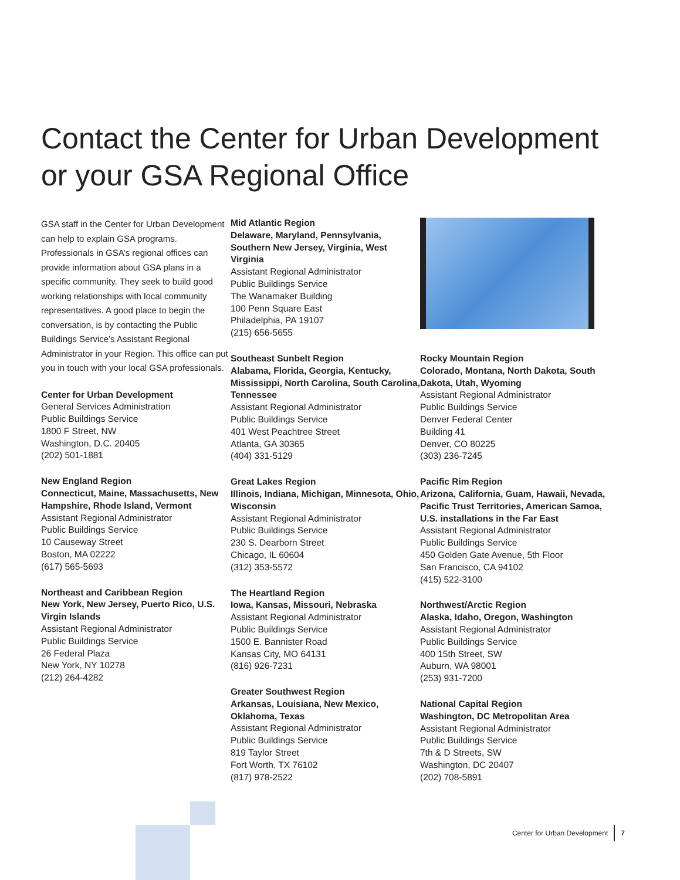Contact the Center for Urban Development
or your GSA Regional Office
GSA staff in the Center for Urban Development can help to explain GSA programs. Professionals in GSA’s regional offices can provide information about GSA plans in a specific community. They seek to build good working relationships with local community representatives. A good place to begin the conversation, is by contacting the Public Buildings Service’s Assistant Regional Administrator in your Region. This office can put you in touch with your local GSA professionals.
Center for Urban Development
General Services Administration
Public Buildings Service
1800 F Street, NW
Washington, D.C. 20405
(202) 501-1881
New England Region
Connecticut, Maine, Massachusetts, New Hampshire, Rhode Island, Vermont
Assistant Regional Administrator
Public Buildings Service
10 Causeway Street
Boston, MA 02222
(617) 565-5693
Northeast and Caribbean Region
New York, New Jersey, Puerto Rico, U.S. Virgin Islands
Assistant Regional Administrator
Public Buildings Service
26 Federal Plaza
New York, NY 10278
(212) 264-4282
Mid Atlantic Region
Delaware, Maryland, Pennsylvania, Southern New Jersey, Virginia, West Virginia
Assistant Regional Administrator
Public Buildings Service
The Wanamaker Building
100 Penn Square East
Philadelphia, PA 19107
(215) 656-5655
Southeast Sunbelt Region
Alabama, Florida, Georgia, Kentucky, Mississippi, North Carolina, South Carolina, Tennessee
Assistant Regional Administrator
Public Buildings Service
401 West Peachtree Street
Atlanta, GA 30365
(404) 331-5129
Great Lakes Region
Illinois, Indiana, Michigan, Minnesota, Ohio, Wisconsin
Assistant Regional Administrator
Public Buildings Service
230 S. Dearborn Street
Chicago, IL 60604
(312) 353-5572
The Heartland Region
Iowa, Kansas, Missouri, Nebraska
Assistant Regional Administrator
Public Buildings Service
1500 E. Bannister Road
Kansas City, MO 64131
(816) 926-7231
Greater Southwest Region
Arkansas, Louisiana, New Mexico, Oklahoma, Texas
Assistant Regional Administrator
Public Buildings Service
819 Taylor Street
Fort Worth, TX 76102
(817) 978-2522
Rocky Mountain Region
Colorado, Montana, North Dakota, South Dakota, Utah, Wyoming
Assistant Regional Administrator
Public Buildings Service
Denver Federal Center
Building 41
Denver, CO 80225
(303) 236-7245
Pacific Rim Region
Arizona, California, Guam, Hawaii, Nevada, Pacific Trust Territories, American Samoa, U.S. installations in the Far East
Assistant Regional Administrator
Public Buildings Service
450 Golden Gate Avenue, 5th Floor
San Francisco, CA 94102
(415) 522-3100
Northwest/Arctic Region
Alaska, Idaho, Oregon, Washington
Assistant Regional Administrator
Public Buildings Service
400 15th Street, SW
Auburn, WA 98001
(253) 931-7200
National Capital Region
Washington, DC Metropolitan Area
Assistant Regional Administrator
Public Buildings Service
7th & D Streets, SW
Washington, DC 20407
(202) 708-5891
Center for Urban Development 7